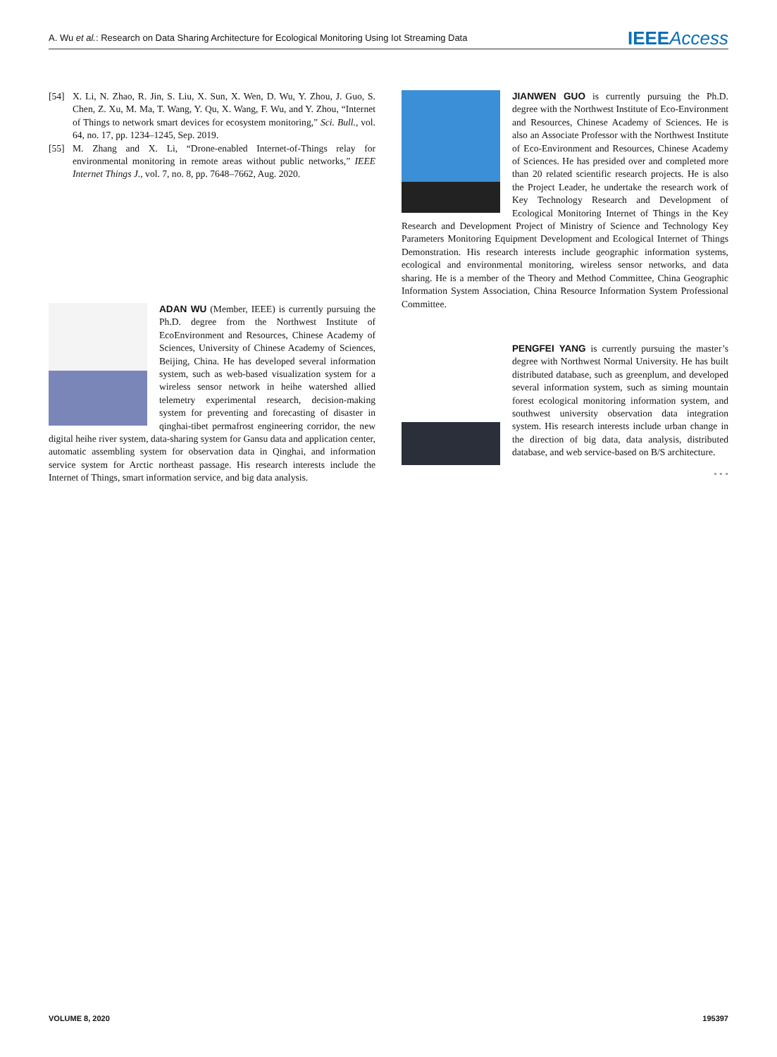A. Wu et al.: Research on Data Sharing Architecture for Ecological Monitoring Using Iot Streaming Data
IEEEAccess
[54] X. Li, N. Zhao, R. Jin, S. Liu, X. Sun, X. Wen, D. Wu, Y. Zhou, J. Guo, S. Chen, Z. Xu, M. Ma, T. Wang, Y. Qu, X. Wang, F. Wu, and Y. Zhou, “Internet of Things to network smart devices for ecosystem monitoring,” Sci. Bull., vol. 64, no. 17, pp. 1234–1245, Sep. 2019.
[55] M. Zhang and X. Li, “Drone-enabled Internet-of-Things relay for environmental monitoring in remote areas without public networks,” IEEE Internet Things J., vol. 7, no. 8, pp. 7648–7662, Aug. 2020.
ADAN WU (Member, IEEE) is currently pursuing the Ph.D. degree from the Northwest Institute of EcoEnvironment and Resources, Chinese Academy of Sciences, University of Chinese Academy of Sciences, Beijing, China. He has developed several information system, such as web-based visualization system for a wireless sensor network in heihe watershed allied telemetry experimental research, decision-making system for preventing and forecasting of disaster in qinghai-tibet permafrost engineering corridor, the new digital heihe river system, data-sharing system for Gansu data and application center, automatic assembling system for observation data in Qinghai, and information service system for Arctic northeast passage. His research interests include the Internet of Things, smart information service, and big data analysis.
JIANWEN GUO is currently pursuing the Ph.D. degree with the Northwest Institute of Eco-Environment and Resources, Chinese Academy of Sciences. He is also an Associate Professor with the Northwest Institute of Eco-Environment and Resources, Chinese Academy of Sciences. He has presided over and completed more than 20 related scientific research projects. He is also the Project Leader, he undertake the research work of Key Technology Research and Development of Ecological Monitoring Internet of Things in the Key Research and Development Project of Ministry of Science and Technology Key Parameters Monitoring Equipment Development and Ecological Internet of Things Demonstration. His research interests include geographic information systems, ecological and environmental monitoring, wireless sensor networks, and data sharing. He is a member of the Theory and Method Committee, China Geographic Information System Association, China Resource Information System Professional Committee.
PENGFEI YANG is currently pursuing the master’s degree with Northwest Normal University. He has built distributed database, such as greenplum, and developed several information system, such as siming mountain forest ecological monitoring information system, and southwest university observation data integration system. His research interests include urban change in the direction of big data, data analysis, distributed database, and web service-based on B/S architecture.
• • •
VOLUME 8, 2020 195397